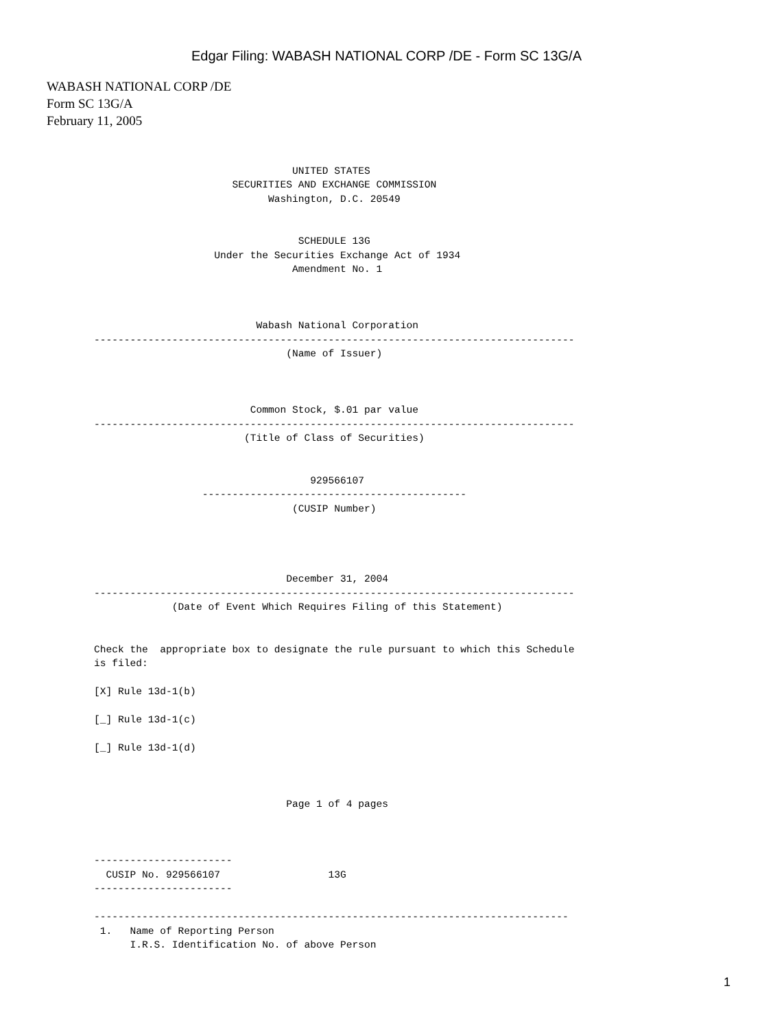Edgar Filing: WABASH NATIONAL CORP /DE - Form SC 13G/A
WABASH NATIONAL CORP /DE
Form SC 13G/A
February 11, 2005
                                 UNITED STATES
                       SECURITIES AND EXCHANGE COMMISSION
                             Washington, D.C. 20549


                                  SCHEDULE 13G
                    Under the Securities Exchange Act of 1934
                                 Amendment No. 1



                           Wabash National Corporation
--------------------------------------------------------------------------------
                                (Name of Issuer)



                          Common Stock, $.01 par value
--------------------------------------------------------------------------------
                         (Title of Class of Securities)


                                    929566107
                  --------------------------------------------
                                 (CUSIP Number)




                                December 31, 2004
--------------------------------------------------------------------------------
             (Date of Event Which Requires Filing of this Statement)


Check the  appropriate box to designate the rule pursuant to which this Schedule
is filed:

[X] Rule 13d-1(b)

[_] Rule 13d-1(c)

[_] Rule 13d-1(d)



                                Page 1 of 4 pages



-----------------------
  CUSIP No. 929566107                  13G
-----------------------

-------------------------------------------------------------------------------
 1.   Name of Reporting Person
      I.R.S. Identification No. of above Person
1